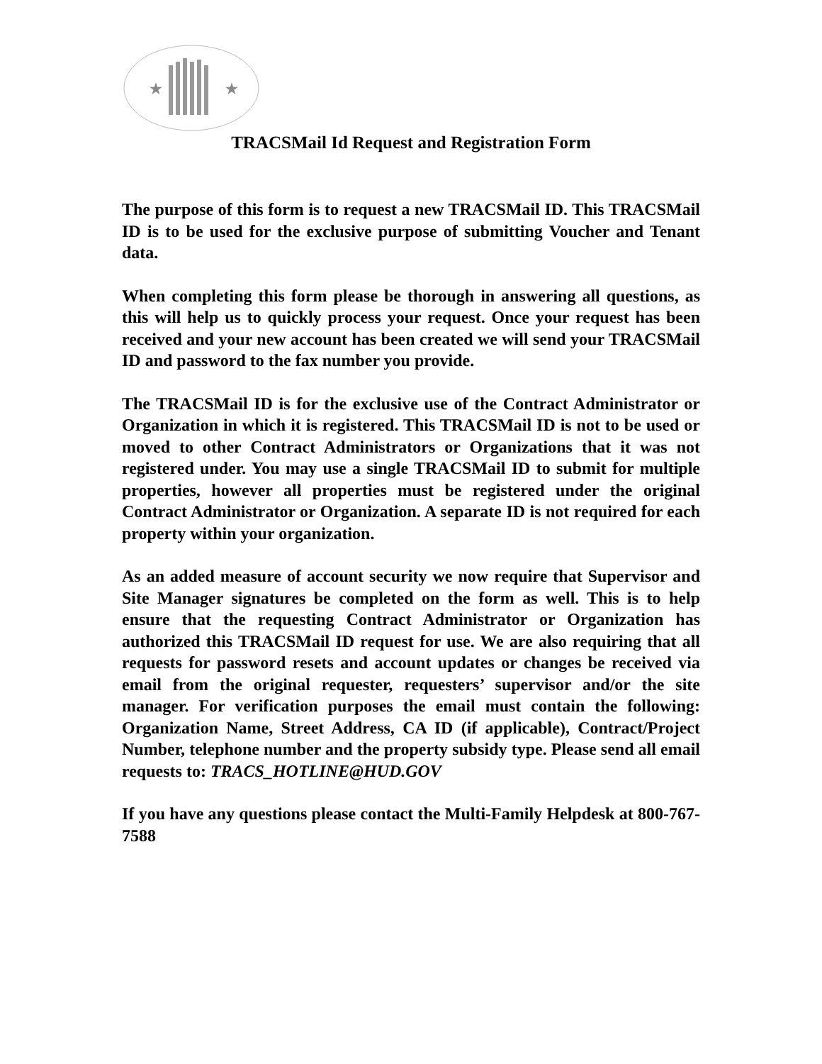★
★
TRACSMail Id Request and Registration Form
The purpose of this form is to request a new TRACSMail ID. This TRACSMail ID is to be used for the exclusive purpose of submitting Voucher and Tenant data.
When completing this form please be thorough in answering all questions, as this will help us to quickly process your request. Once your request has been received and your new account has been created we will send your TRACSMail ID and password to the fax number you provide.
The TRACSMail ID is for the exclusive use of the Contract Administrator or Organization in which it is registered. This TRACSMail ID is not to be used or moved to other Contract Administrators or Organizations that it was not registered under. You may use a single TRACSMail ID to submit for multiple properties, however all properties must be registered under the original Contract Administrator or Organization. A separate ID is not required for each property within your organization.
As an added measure of account security we now require that Supervisor and Site Manager signatures be completed on the form as well. This is to help ensure that the requesting Contract Administrator or Organization has authorized this TRACSMail ID request for use. We are also requiring that all requests for password resets and account updates or changes be received via email from the original requester, requesters’ supervisor and/or the site manager. For verification purposes the email must contain the following: Organization Name, Street Address, CA ID (if applicable), Contract/Project Number, telephone number and the property subsidy type. Please send all email requests to: TRACS_HOTLINE@HUD.GOV
If you have any questions please contact the Multi-Family Helpdesk at 800-767-7588